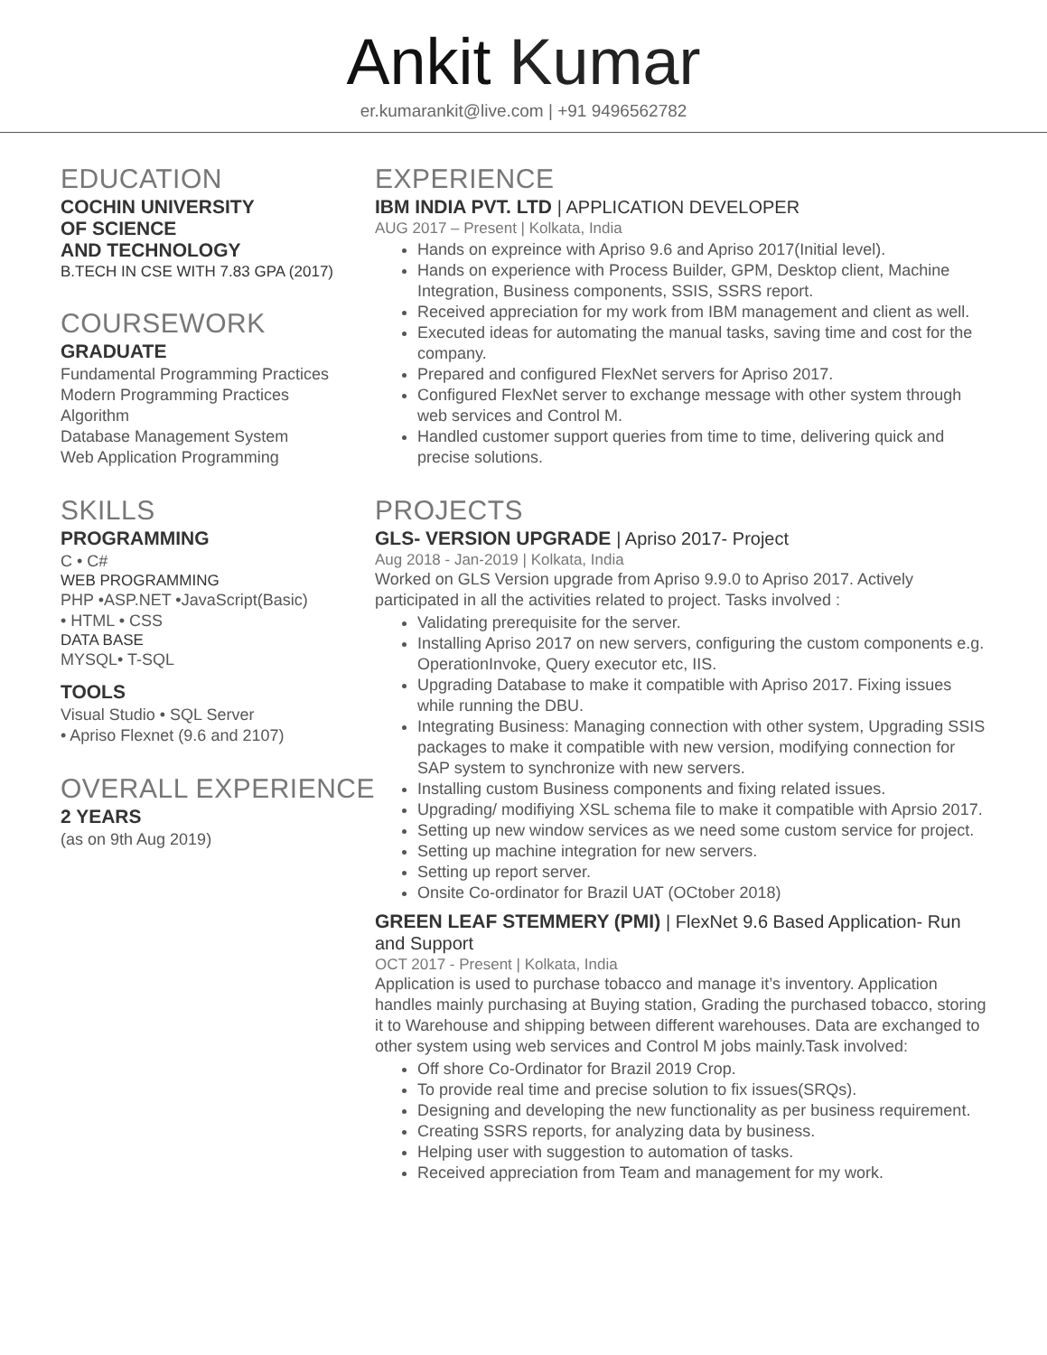Ankit Kumar
er.kumarankit@live.com | +91 9496562782
EDUCATION
COCHIN UNIVERSITY
OF SCIENCE
AND TECHNOLOGY
B.TECH IN CSE WITH 7.83 GPA (2017)
COURSEWORK
GRADUATE
Fundamental Programming Practices
Modern Programming Practices
Algorithm
Database Management System
Web Application Programming
SKILLS
PROGRAMMING
C • C#
WEB PROGRAMMING
PHP •ASP.NET •JavaScript(Basic)
• HTML • CSS
DATA BASE
MYSQL• T-SQL
TOOLS
Visual Studio • SQL Server
• Apriso Flexnet (9.6 and 2107)
OVERALL EXPERIENCE
2 YEARS
(as on 9th Aug 2019)
EXPERIENCE
IBM INDIA PVT. LTD | APPLICATION DEVELOPER
AUG 2017 – Present | Kolkata, India
Hands on expreince with Apriso 9.6 and Apriso 2017(Initial level).
Hands on experience with Process Builder, GPM, Desktop client, Machine Integration, Business components, SSIS, SSRS report.
Received appreciation for my work from IBM management and client as well.
Executed ideas for automating the manual tasks, saving time and cost for the company.
Prepared and configured FlexNet servers for Apriso 2017.
Configured FlexNet server to exchange message with other system through web services and Control M.
Handled customer support queries from time to time, delivering quick and precise solutions.
PROJECTS
GLS- VERSION UPGRADE | Apriso 2017- Project
Aug 2018 - Jan-2019 | Kolkata, India
Worked on GLS Version upgrade from Apriso 9.9.0 to Apriso 2017. Actively participated in all the activities related to project. Tasks involved :
Validating prerequisite for the server.
Installing Apriso 2017 on new servers, configuring the custom components e.g. OperationInvoke, Query executor etc, IIS.
Upgrading Database to make it compatible with Apriso 2017. Fixing issues while running the DBU.
Integrating Business: Managing connection with other system, Upgrading SSIS packages to make it compatible with new version, modifying connection for SAP system to synchronize with new servers.
Installing custom Business components and fixing related issues.
Upgrading/ modifiying XSL schema file to make it compatible with Aprsio 2017.
Setting up new window services as we need some custom service for project.
Setting up machine integration for new servers.
Setting up report server.
Onsite Co-ordinator for Brazil UAT (OCtober 2018)
GREEN LEAF STEMMERY (PMI) | FlexNet 9.6 Based Application- Run and Support
OCT 2017 - Present | Kolkata, India
Application is used to purchase tobacco and manage it’s inventory. Application handles mainly purchasing at Buying station, Grading the purchased tobacco, storing it to Warehouse and shipping between different warehouses. Data are exchanged to other system using web services and Control M jobs mainly.Task involved:
Off shore Co-Ordinator for Brazil 2019 Crop.
To provide real time and precise solution to fix issues(SRQs).
Designing and developing the new functionality as per business requirement.
Creating SSRS reports, for analyzing data by business.
Helping user with suggestion to automation of tasks.
Received appreciation from Team and management for my work.